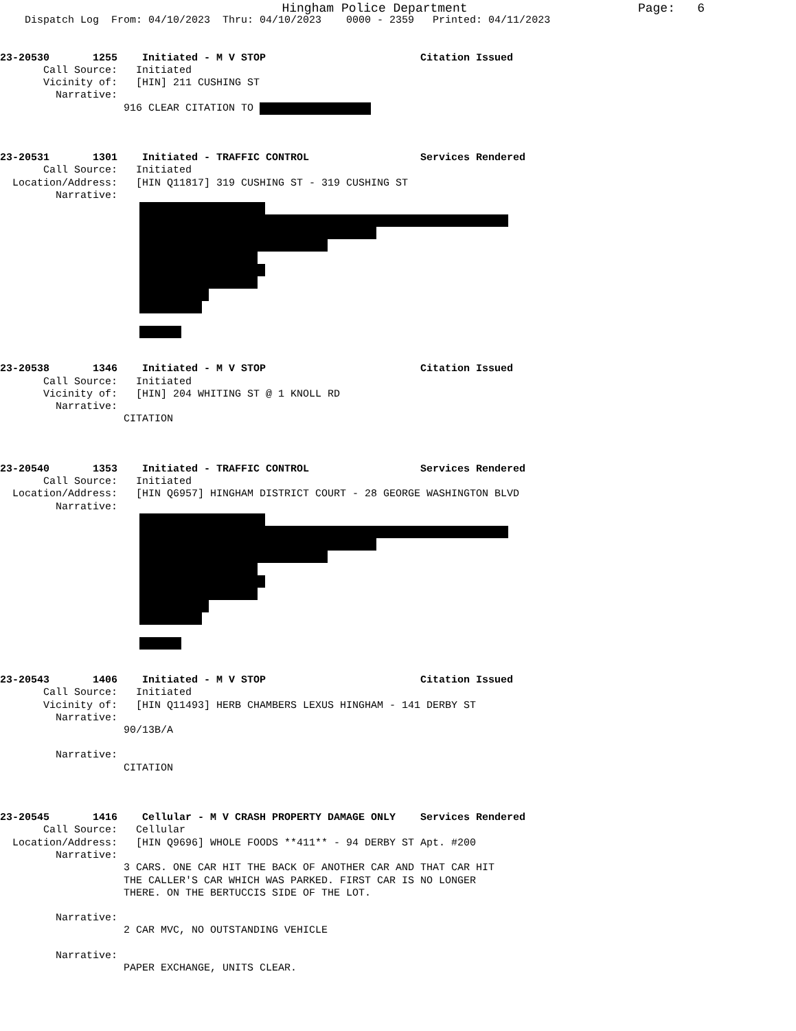Hingham Police Department Page: 6
Dispatch Log From: 04/10/2023 Thru: 04/10/2023 0000 - 2359 Printed: 04/11/2023
23-20530 1255 Initiated - M V STOP Citation Issued
Call Source: Initiated
Vicinity of: [HIN] 211 CUSHING ST
Narrative:
916 CLEAR CITATION TO
23-20531 1301 Initiated - TRAFFIC CONTROL Services Rendered
Call Source: Initiated
Location/Address: [HIN Q11817] 319 CUSHING ST - 319 CUSHING ST
Narrative:
23-20538 1346 Initiated - M V STOP Citation Issued
Call Source: Initiated
Vicinity of: [HIN] 204 WHITING ST @ 1 KNOLL RD
Narrative:
CITATION
23-20540 1353 Initiated - TRAFFIC CONTROL Services Rendered
Call Source: Initiated
Location/Address: [HIN Q6957] HINGHAM DISTRICT COURT - 28 GEORGE WASHINGTON BLVD
Narrative:
23-20543 1406 Initiated - M V STOP Citation Issued
Call Source: Initiated
Vicinity of: [HIN Q11493] HERB CHAMBERS LEXUS HINGHAM - 141 DERBY ST
Narrative:
90/13B/A
Narrative:
CITATION
23-20545 1416 Cellular - M V CRASH PROPERTY DAMAGE ONLY Services Rendered
Call Source: Cellular
Location/Address: [HIN Q9696] WHOLE FOODS **411** - 94 DERBY ST Apt. #200
Narrative:
3 CARS. ONE CAR HIT THE BACK OF ANOTHER CAR AND THAT CAR HIT
THE CALLER'S CAR WHICH WAS PARKED. FIRST CAR IS NO LONGER
THERE. ON THE BERTUCCIS SIDE OF THE LOT.
Narrative:
2 CAR MVC, NO OUTSTANDING VEHICLE
Narrative:
PAPER EXCHANGE, UNITS CLEAR.